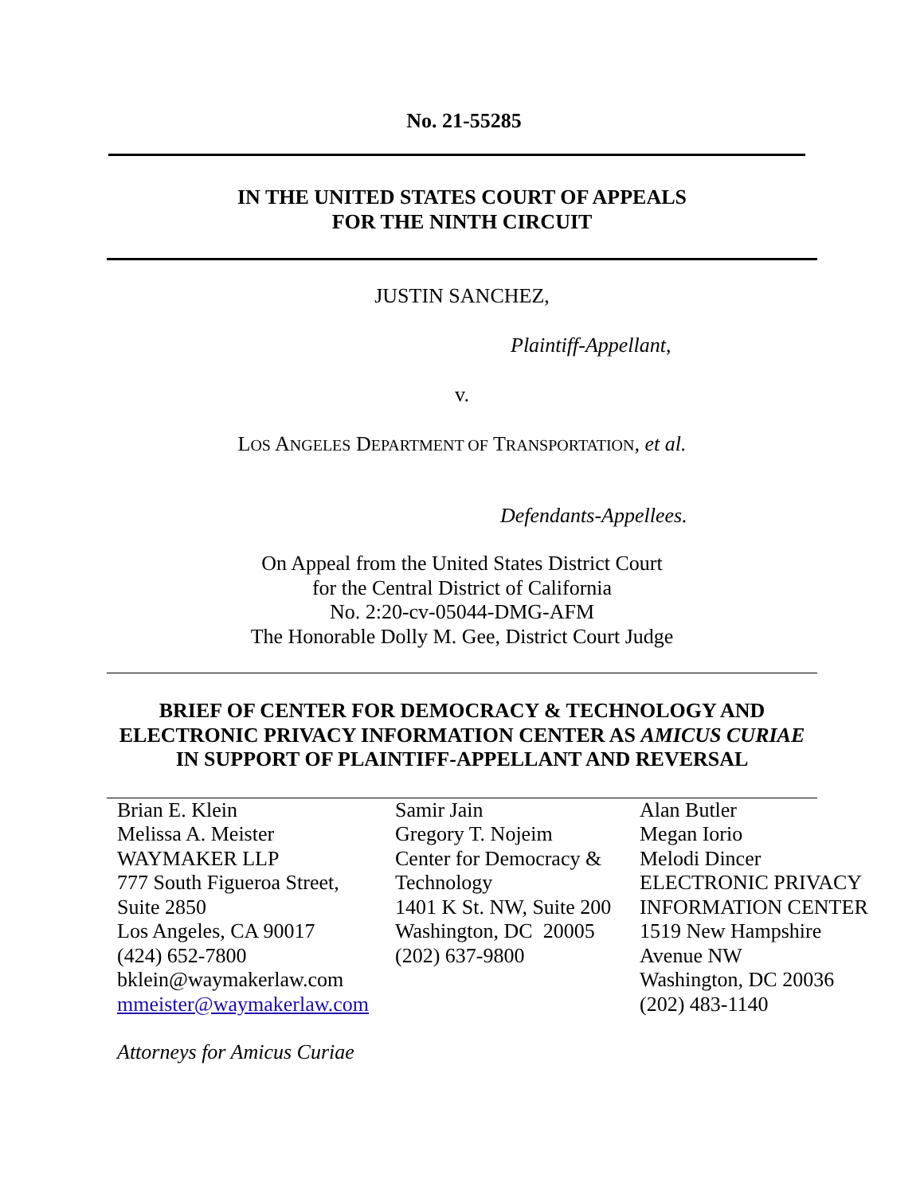No. 21-55285
IN THE UNITED STATES COURT OF APPEALS
FOR THE NINTH CIRCUIT
JUSTIN SANCHEZ,
Plaintiff-Appellant,
v.
LOS ANGELES DEPARTMENT OF TRANSPORTATION, et al.
Defendants-Appellees.
On Appeal from the United States District Court
for the Central District of California
No. 2:20-cv-05044-DMG-AFM
The Honorable Dolly M. Gee, District Court Judge
BRIEF OF CENTER FOR DEMOCRACY & TECHNOLOGY AND
ELECTRONIC PRIVACY INFORMATION CENTER AS AMICUS CURIAE
IN SUPPORT OF PLAINTIFF-APPELLANT AND REVERSAL
Brian E. Klein
Melissa A. Meister
WAYMAKER LLP
777 South Figueroa Street,
Suite 2850
Los Angeles, CA 90017
(424) 652-7800
bklein@waymakerlaw.com
mmeister@waymakerlaw.com
Samir Jain
Gregory T. Nojeim
Center for Democracy &
Technology
1401 K St. NW, Suite 200
Washington, DC 20005
(202) 637-9800
Alan Butler
Megan Iorio
Melodi Dincer
ELECTRONIC PRIVACY
INFORMATION CENTER
1519 New Hampshire
Avenue NW
Washington, DC 20036
(202) 483-1140
Attorneys for Amicus Curiae